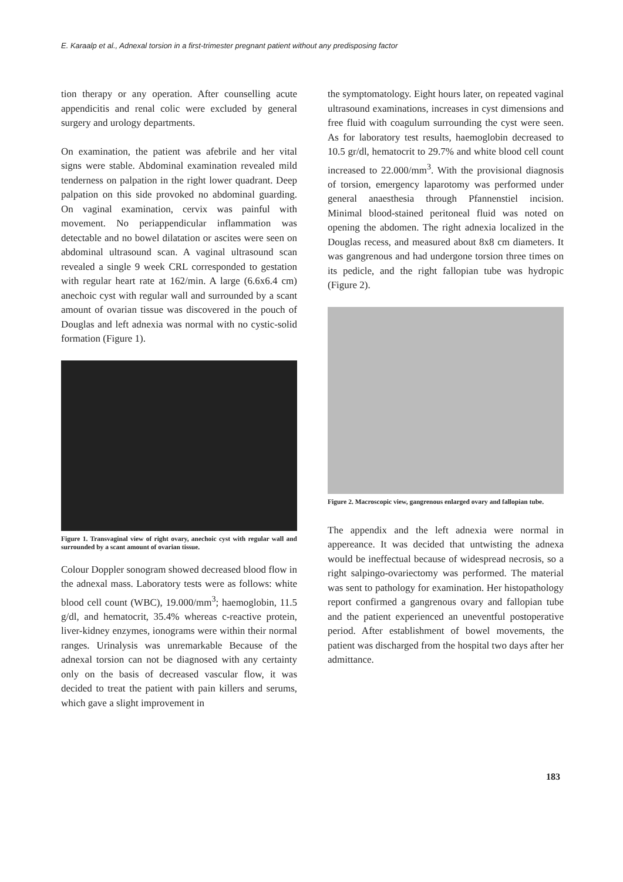E. Karaalp et al., Adnexal torsion in a first-trimester pregnant patient without any predisposing factor
tion therapy or any operation. After counselling acute appendicitis and renal colic were excluded by general surgery and urology departments.
On examination, the patient was afebrile and her vital signs were stable. Abdominal examination revealed mild tenderness on palpation in the right lower quadrant. Deep palpation on this side provoked no abdominal guarding. On vaginal examination, cervix was painful with movement. No periappendicular inflammation was detectable and no bowel dilatation or ascites were seen on abdominal ultrasound scan. A vaginal ultrasound scan revealed a single 9 week CRL corresponded to gestation with regular heart rate at 162/min. A large (6.6x6.4 cm) anechoic cyst with regular wall and surrounded by a scant amount of ovarian tissue was discovered in the pouch of Douglas and left adnexia was normal with no cystic-solid formation (Figure 1).
Figure 1. Transvaginal view of right ovary, anechoic cyst with regular wall and surrounded by a scant amount of ovarian tissue.
Colour Doppler sonogram showed decreased blood flow in the adnexal mass. Laboratory tests were as follows: white blood cell count (WBC), 19.000/mm<sup>3</sup>; haemoglobin, 11.5 g/dl, and hematocrit, 35.4% whereas c-reactive protein, liver-kidney enzymes, ionograms were within their normal ranges. Urinalysis was unremarkable Because of the adnexal torsion can not be diagnosed with any certainty only on the basis of decreased vascular flow, it was decided to treat the patient with pain killers and serums, which gave a slight improvement in
the symptomatology. Eight hours later, on repeated vaginal ultrasound examinations, increases in cyst dimensions and free fluid with coagulum surrounding the cyst were seen. As for laboratory test results, haemoglobin decreased to 10.5 gr/dl, hematocrit to 29.7% and white blood cell count increased to 22.000/mm<sup>3</sup>. With the provisional diagnosis of torsion, emergency laparotomy was performed under general anaesthesia through Pfannenstiel incision. Minimal blood-stained peritoneal fluid was noted on opening the abdomen. The right adnexia localized in the Douglas recess, and measured about 8x8 cm diameters. It was gangrenous and had undergone torsion three times on its pedicle, and the right fallopian tube was hydropic (Figure 2).
Figure 2. Macroscopic view, gangrenous enlarged ovary and fallopian tube.
The appendix and the left adnexia were normal in appereance. It was decided that untwisting the adnexa would be ineffectual because of widespread necrosis, so a right salpingo-ovariectomy was performed. The material was sent to pathology for examination. Her histopathology report confirmed a gangrenous ovary and fallopian tube and the patient experienced an uneventful postoperative period. After establishment of bowel movements, the patient was discharged from the hospital two days after her admittance.
183